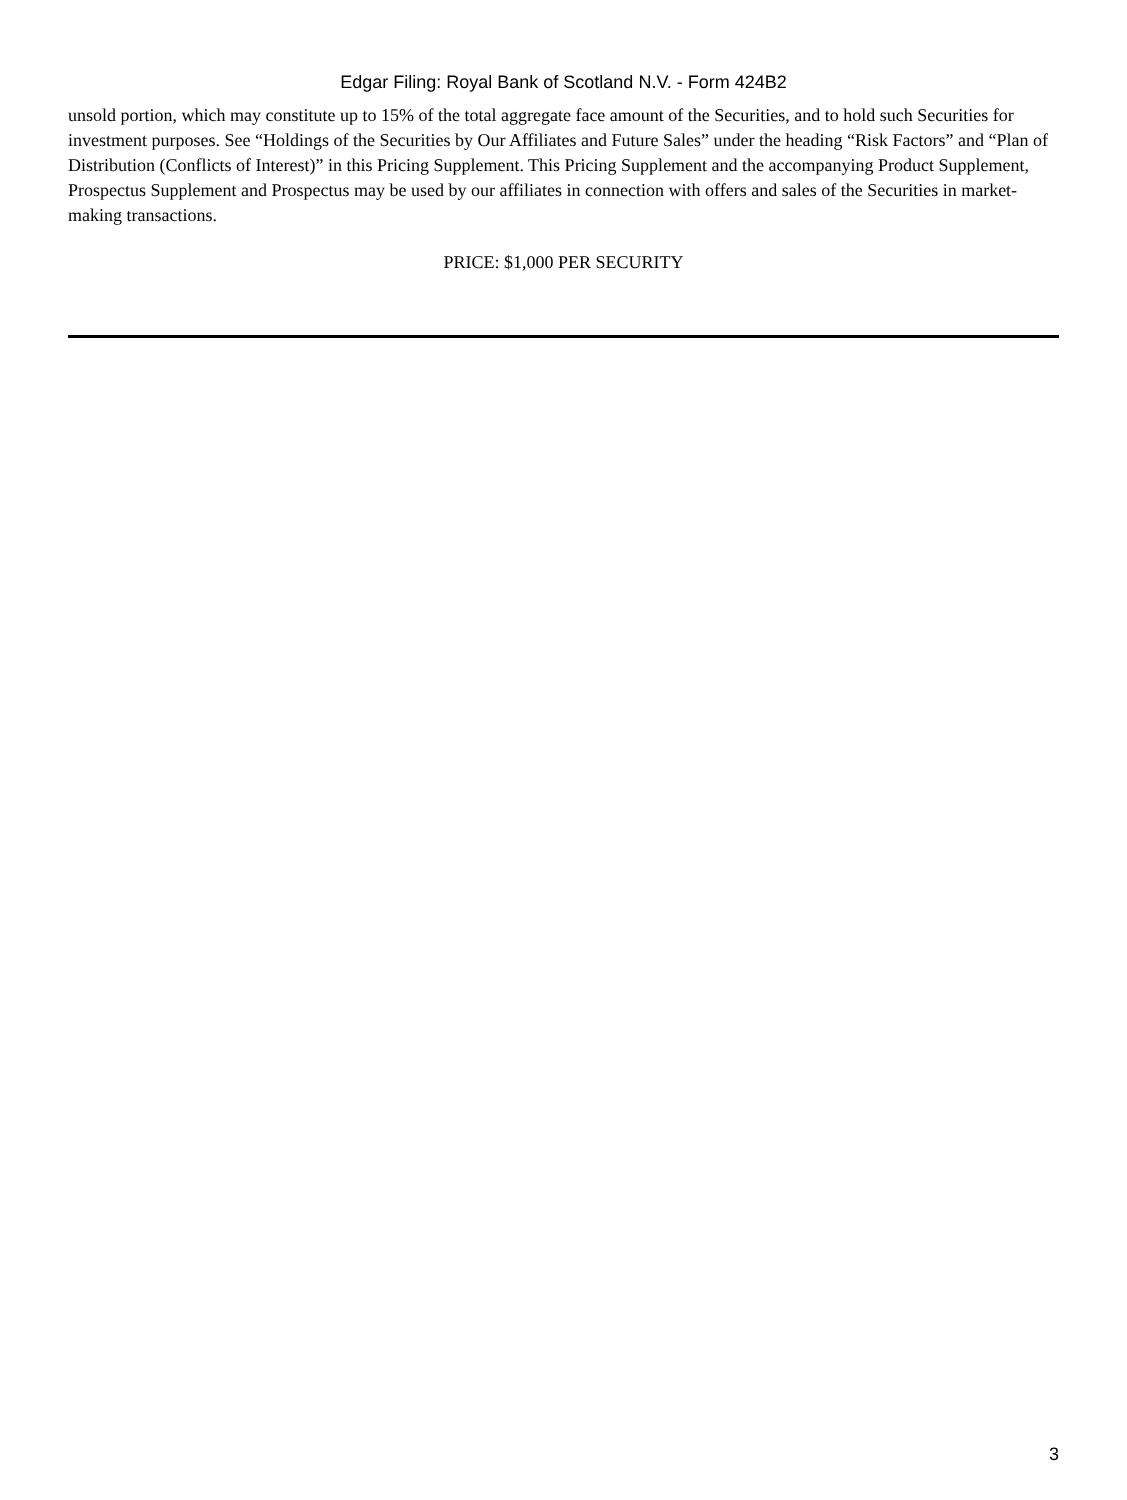Edgar Filing: Royal Bank of Scotland N.V. - Form 424B2
unsold portion, which may constitute up to 15% of the total aggregate face amount of the Securities, and to hold such Securities for investment purposes. See “Holdings of the Securities by Our Affiliates and Future Sales” under the heading “Risk Factors” and “Plan of Distribution (Conflicts of Interest)” in this Pricing Supplement. This Pricing Supplement and the accompanying Product Supplement, Prospectus Supplement and Prospectus may be used by our affiliates in connection with offers and sales of the Securities in market-making transactions.
PRICE: $1,000 PER SECURITY
3